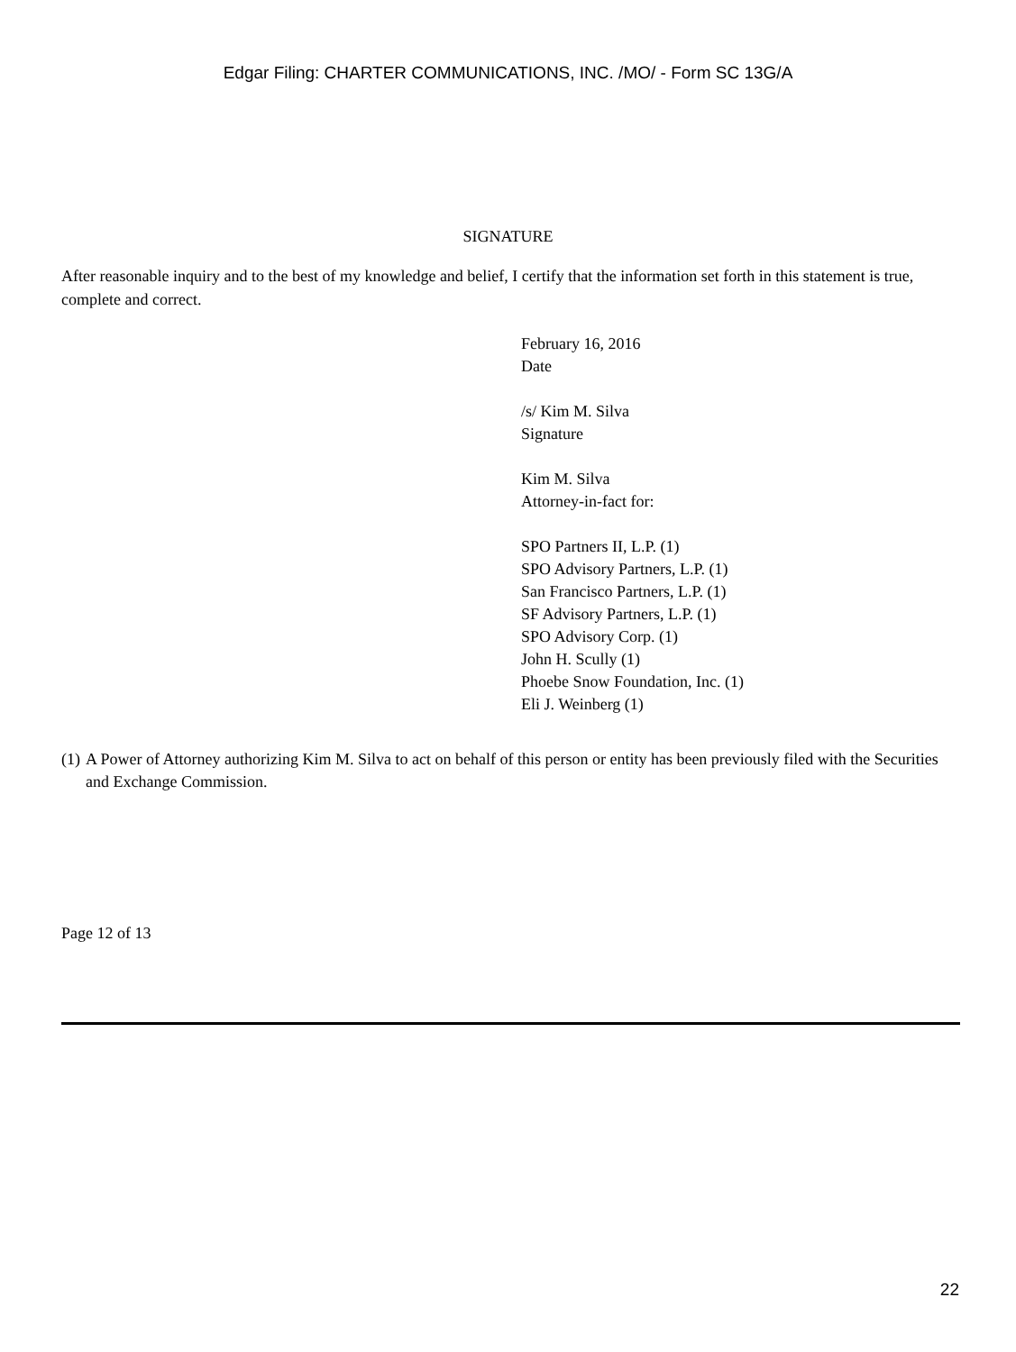Edgar Filing: CHARTER COMMUNICATIONS, INC. /MO/ - Form SC 13G/A
SIGNATURE
After reasonable inquiry and to the best of my knowledge and belief, I certify that the information set forth in this statement is true, complete and correct.
February 16, 2016
Date
/s/ Kim M. Silva
Signature
Kim M. Silva
Attorney-in-fact for:
SPO Partners II, L.P. (1)
SPO Advisory Partners, L.P. (1)
San Francisco Partners, L.P. (1)
SF Advisory Partners, L.P. (1)
SPO Advisory Corp. (1)
John H. Scully (1)
Phoebe Snow Foundation, Inc. (1)
Eli J. Weinberg (1)
(1) A Power of Attorney authorizing Kim M. Silva to act on behalf of this person or entity has been previously filed with the Securities and Exchange Commission.
Page 12 of 13
22